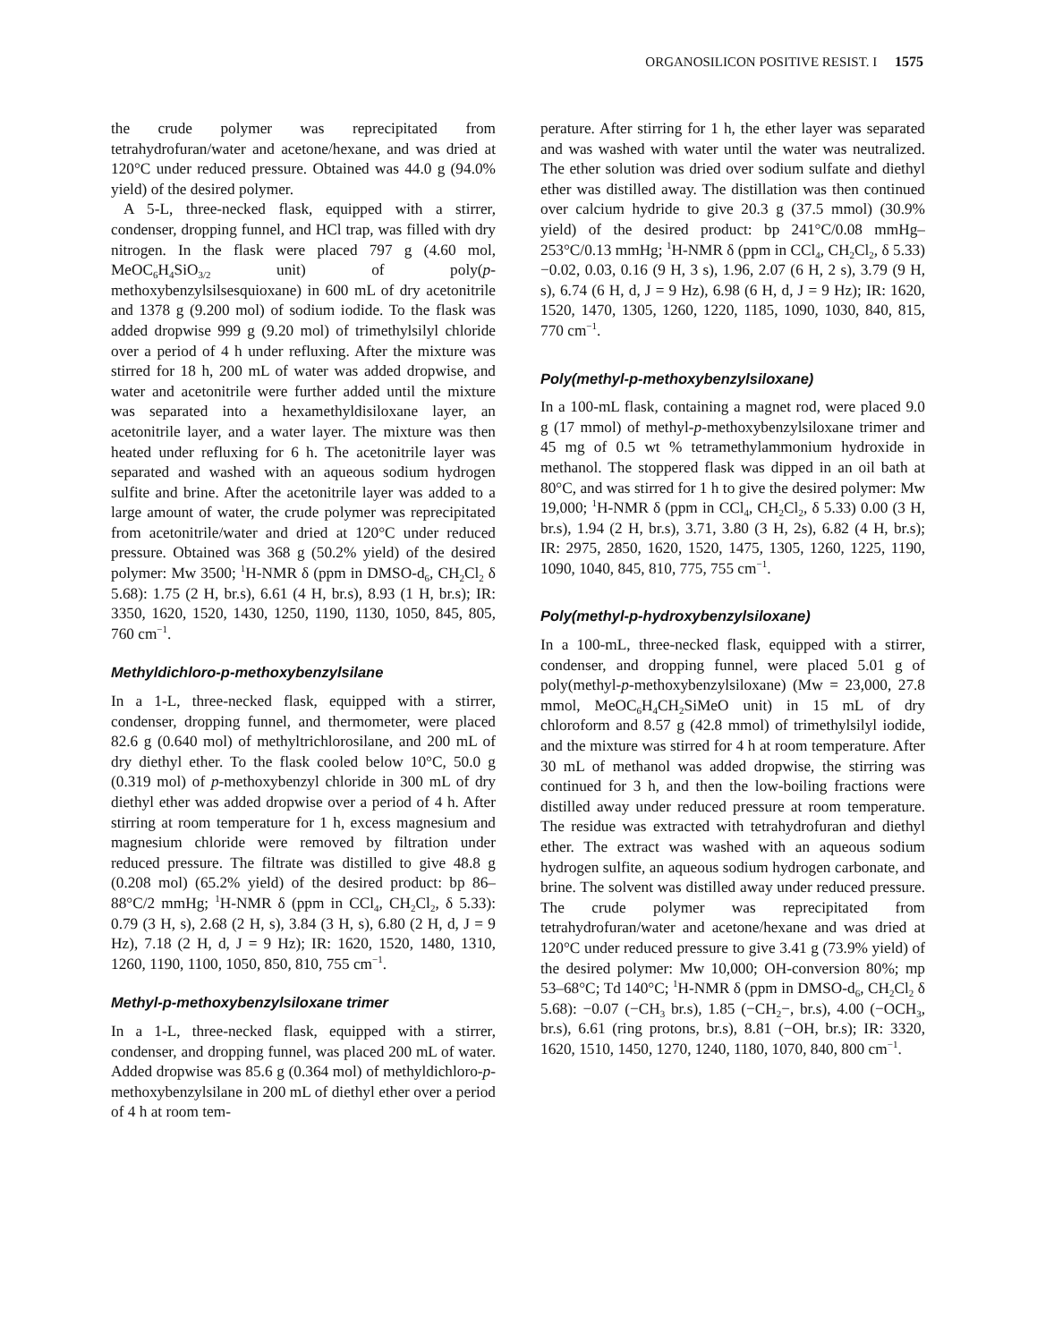ORGANOSILICON POSITIVE RESIST. I 1575
the crude polymer was reprecipitated from tetrahydrofuran/water and acetone/hexane, and was dried at 120°C under reduced pressure. Obtained was 44.0 g (94.0% yield) of the desired polymer.
A 5-L, three-necked flask, equipped with a stirrer, condenser, dropping funnel, and HCl trap, was filled with dry nitrogen. In the flask were placed 797 g (4.60 mol, MeOC<sub>6</sub>H<sub>4</sub>SiO<sub>3/2</sub> unit) of poly(p-methoxybenzylsilsesquioxane) in 600 mL of dry acetonitrile and 1378 g (9.200 mol) of sodium iodide. To the flask was added dropwise 999 g (9.20 mol) of trimethylsilyl chloride over a period of 4 h under refluxing. After the mixture was stirred for 18 h, 200 mL of water was added dropwise, and water and acetonitrile were further added until the mixture was separated into a hexamethyldisiloxane layer, an acetonitrile layer, and a water layer. The mixture was then heated under refluxing for 6 h. The acetonitrile layer was separated and washed with an aqueous sodium hydrogen sulfite and brine. After the acetonitrile layer was added to a large amount of water, the crude polymer was reprecipitated from acetonitrile/water and dried at 120°C under reduced pressure. Obtained was 368 g (50.2% yield) of the desired polymer: Mw 3500; <sup>1</sup>H-NMR δ (ppm in DMSO-d<sub>6</sub>, CH<sub>2</sub>Cl<sub>2</sub> δ 5.68): 1.75 (2 H, br.s), 6.61 (4 H, br.s), 8.93 (1 H, br.s); IR: 3350, 1620, 1520, 1430, 1250, 1190, 1130, 1050, 845, 805, 760 cm<sup>−1</sup>.
Methyldichloro-p-methoxybenzylsilane
In a 1-L, three-necked flask, equipped with a stirrer, condenser, dropping funnel, and thermometer, were placed 82.6 g (0.640 mol) of methyltrichlorosilane, and 200 mL of dry diethyl ether. To the flask cooled below 10°C, 50.0 g (0.319 mol) of p-methoxybenzyl chloride in 300 mL of dry diethyl ether was added dropwise over a period of 4 h. After stirring at room temperature for 1 h, excess magnesium and magnesium chloride were removed by filtration under reduced pressure. The filtrate was distilled to give 48.8 g (0.208 mol) (65.2% yield) of the desired product: bp 86–88°C/2 mmHg; <sup>1</sup>H-NMR δ (ppm in CCl<sub>4</sub>, CH<sub>2</sub>Cl<sub>2</sub>, δ 5.33): 0.79 (3 H, s), 2.68 (2 H, s), 3.84 (3 H, s), 6.80 (2 H, d, J = 9 Hz), 7.18 (2 H, d, J = 9 Hz); IR: 1620, 1520, 1480, 1310, 1260, 1190, 1100, 1050, 850, 810, 755 cm<sup>−1</sup>.
Methyl-p-methoxybenzylsiloxane trimer
In a 1-L, three-necked flask, equipped with a stirrer, condenser, and dropping funnel, was placed 200 mL of water. Added dropwise was 85.6 g (0.364 mol) of methyldichloro-p-methoxybenzylsilane in 200 mL of diethyl ether over a period of 4 h at room tem-
perature. After stirring for 1 h, the ether layer was separated and was washed with water until the water was neutralized. The ether solution was dried over sodium sulfate and diethyl ether was distilled away. The distillation was then continued over calcium hydride to give 20.3 g (37.5 mmol) (30.9% yield) of the desired product: bp 241°C/0.08 mmHg–253°C/0.13 mmHg; <sup>1</sup>H-NMR δ (ppm in CCl<sub>4</sub>, CH<sub>2</sub>Cl<sub>2</sub>, δ 5.33) −0.02, 0.03, 0.16 (9 H, 3 s), 1.96, 2.07 (6 H, 2 s), 3.79 (9 H, s), 6.74 (6 H, d, J = 9 Hz), 6.98 (6 H, d, J = 9 Hz); IR: 1620, 1520, 1470, 1305, 1260, 1220, 1185, 1090, 1030, 840, 815, 770 cm<sup>−1</sup>.
Poly(methyl-p-methoxybenzylsiloxane)
In a 100-mL flask, containing a magnet rod, were placed 9.0 g (17 mmol) of methyl-p-methoxybenzylsiloxane trimer and 45 mg of 0.5 wt % tetramethylammonium hydroxide in methanol. The stoppered flask was dipped in an oil bath at 80°C, and was stirred for 1 h to give the desired polymer: Mw 19,000; <sup>1</sup>H-NMR δ (ppm in CCl<sub>4</sub>, CH<sub>2</sub>Cl<sub>2</sub>, δ 5.33) 0.00 (3 H, br.s), 1.94 (2 H, br.s), 3.71, 3.80 (3 H, 2s), 6.82 (4 H, br.s); IR: 2975, 2850, 1620, 1520, 1475, 1305, 1260, 1225, 1190, 1090, 1040, 845, 810, 775, 755 cm<sup>−1</sup>.
Poly(methyl-p-hydroxybenzylsiloxane)
In a 100-mL, three-necked flask, equipped with a stirrer, condenser, and dropping funnel, were placed 5.01 g of poly(methyl-p-methoxybenzylsiloxane) (Mw = 23,000, 27.8 mmol, MeOC<sub>6</sub>H<sub>4</sub>CH<sub>2</sub>SiMeO unit) in 15 mL of dry chloroform and 8.57 g (42.8 mmol) of trimethylsilyl iodide, and the mixture was stirred for 4 h at room temperature. After 30 mL of methanol was added dropwise, the stirring was continued for 3 h, and then the low-boiling fractions were distilled away under reduced pressure at room temperature. The residue was extracted with tetrahydrofuran and diethyl ether. The extract was washed with an aqueous sodium hydrogen sulfite, an aqueous sodium hydrogen carbonate, and brine. The solvent was distilled away under reduced pressure. The crude polymer was reprecipitated from tetrahydrofuran/water and acetone/hexane and was dried at 120°C under reduced pressure to give 3.41 g (73.9% yield) of the desired polymer: Mw 10,000; OH-conversion 80%; mp 53–68°C; Td 140°C; <sup>1</sup>H-NMR δ (ppm in DMSO-d<sub>6</sub>, CH<sub>2</sub>Cl<sub>2</sub> δ 5.68): −0.07 (−CH<sub>3</sub> br.s), 1.85 (−CH<sub>2</sub>−, br.s), 4.00 (−OCH<sub>3</sub>, br.s), 6.61 (ring protons, br.s), 8.81 (−OH, br.s); IR: 3320, 1620, 1510, 1450, 1270, 1240, 1180, 1070, 840, 800 cm<sup>−1</sup>.